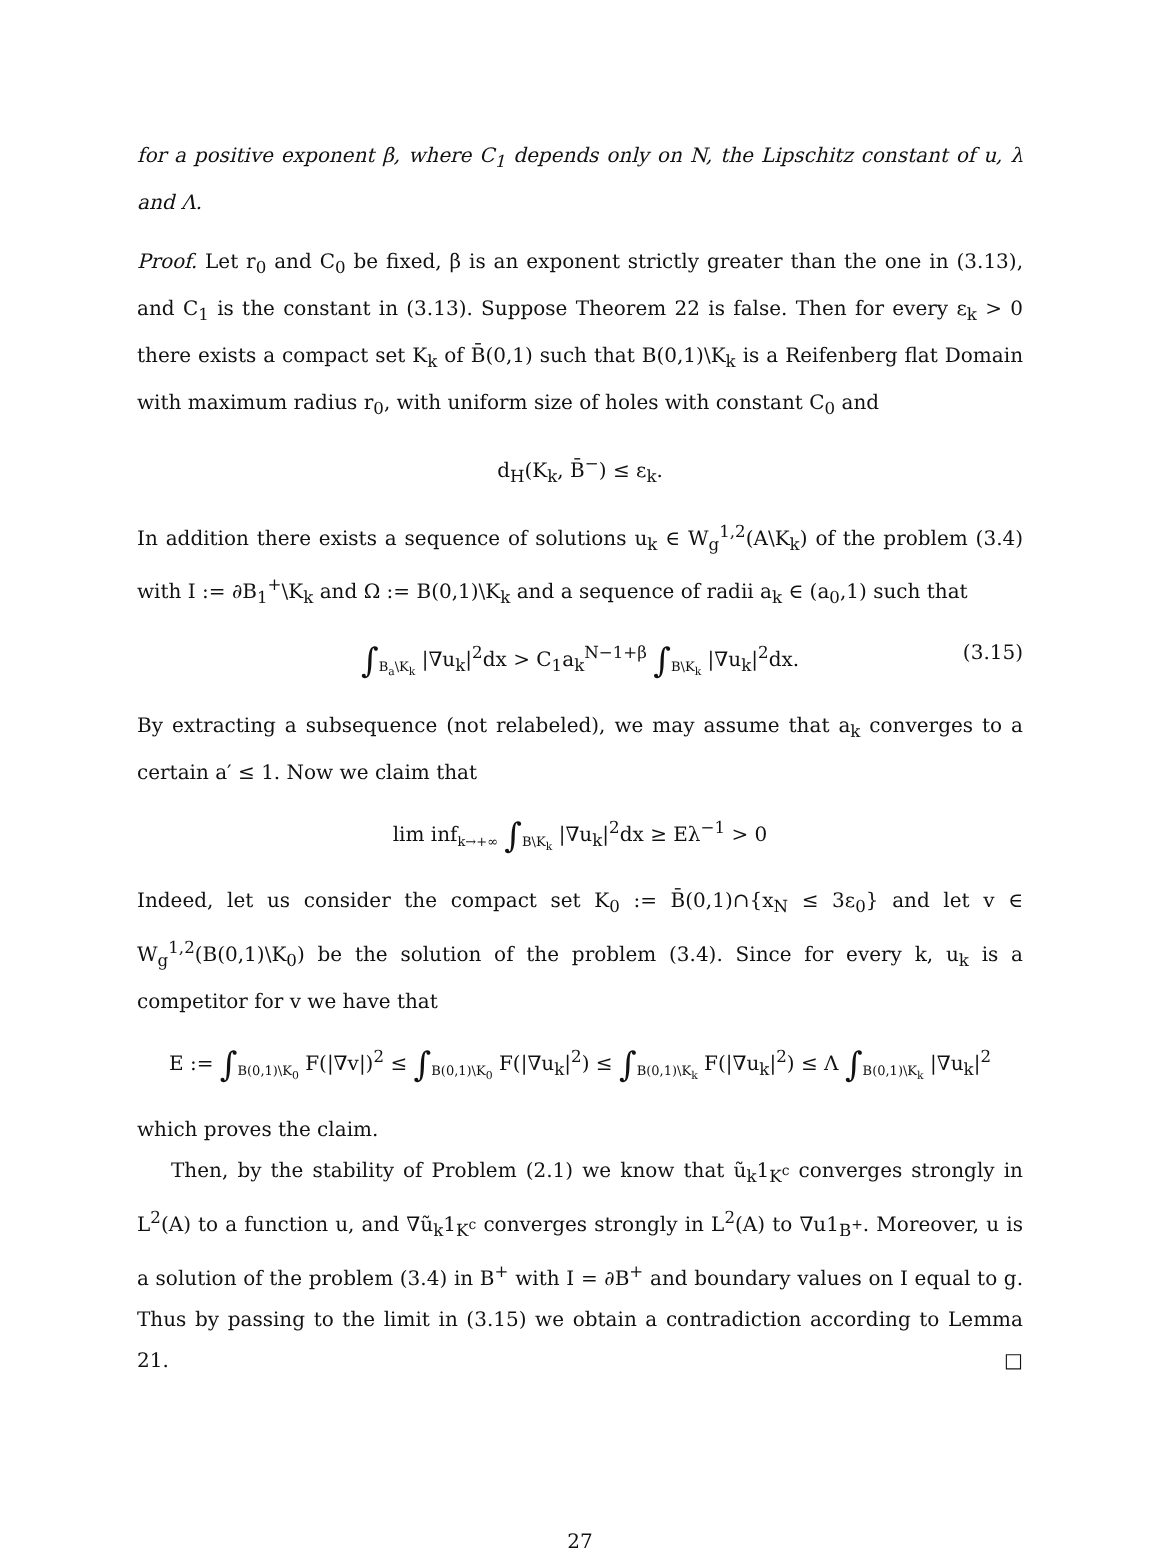for a positive exponent β, where C<sub>1</sub> depends only on N, the Lipschitz constant of u, λ and Λ.
Proof. Let r<sub>0</sub> and C<sub>0</sub> be fixed, β is an exponent strictly greater than the one in (3.13), and C<sub>1</sub> is the constant in (3.13). Suppose Theorem 22 is false. Then for every ε<sub>k</sub> > 0 there exists a compact set K<sub>k</sub> of B̄(0,1) such that B(0,1)\K<sub>k</sub> is a Reifenberg flat Domain with maximum radius r<sub>0</sub>, with uniform size of holes with constant C<sub>0</sub> and
d<sub>H</sub>(K<sub>k</sub>, B̄<sup>−</sup>) ≤ ε<sub>k</sub>.
In addition there exists a sequence of solutions u<sub>k</sub> ∈ W<sub>g</sub><sup>1,2</sup>(A\K<sub>k</sub>) of the problem (3.4) with I := ∂B<sub>1</sub><sup>+</sup>\K<sub>k</sub> and Ω := B(0,1)\K<sub>k</sub> and a sequence of radii a<sub>k</sub> ∈ (a<sub>0</sub>,1) such that
∫<sub>B<sub>a</sub>\K<sub>k</sub></sub> |∇u<sub>k</sub>|<sup>2</sup>dx > C<sub>1</sub>a<sub>k</sub><sup>N−1+β</sup> ∫<sub>B\K<sub>k</sub></sub> |∇u<sub>k</sub>|<sup>2</sup>dx. (3.15)
By extracting a subsequence (not relabeled), we may assume that a<sub>k</sub> converges to a certain a′ ≤ 1. Now we claim that
lim inf<sub>k→+∞</sub> ∫<sub>B\K<sub>k</sub></sub> |∇u<sub>k</sub>|<sup>2</sup>dx ≥ Eλ<sup>−1</sup> > 0
Indeed, let us consider the compact set K<sub>0</sub> := B̄(0,1)∩{x<sub>N</sub> ≤ 3ε<sub>0</sub>} and let v ∈ W<sub>g</sub><sup>1,2</sup>(B(0,1)\K<sub>0</sub>) be the solution of the problem (3.4). Since for every k, u<sub>k</sub> is a competitor for v we have that
E := ∫<sub>B(0,1)\K<sub>0</sub></sub> F(|∇v|)<sup>2</sup> ≤ ∫<sub>B(0,1)\K<sub>0</sub></sub> F(|∇u<sub>k</sub>|<sup>2</sup>) ≤ ∫<sub>B(0,1)\K<sub>k</sub></sub> F(|∇u<sub>k</sub>|<sup>2</sup>) ≤ Λ ∫<sub>B(0,1)\K<sub>k</sub></sub> |∇u<sub>k</sub>|<sup>2</sup>
which proves the claim.
Then, by the stability of Problem (2.1) we know that ũ<sub>k</sub>1<sub>K<sup>c</sup></sub> converges strongly in L<sup>2</sup>(A) to a function u, and ∇ũ<sub>k</sub>1<sub>K<sup>c</sup></sub> converges strongly in L<sup>2</sup>(A) to ∇u1<sub>B<sup>+</sup></sub>. Moreover, u is a solution of the problem (3.4) in B<sup>+</sup> with I = ∂B<sup>+</sup> and boundary values on I equal to g. Thus by passing to the limit in (3.15) we obtain a contradiction according to Lemma 21. □
27